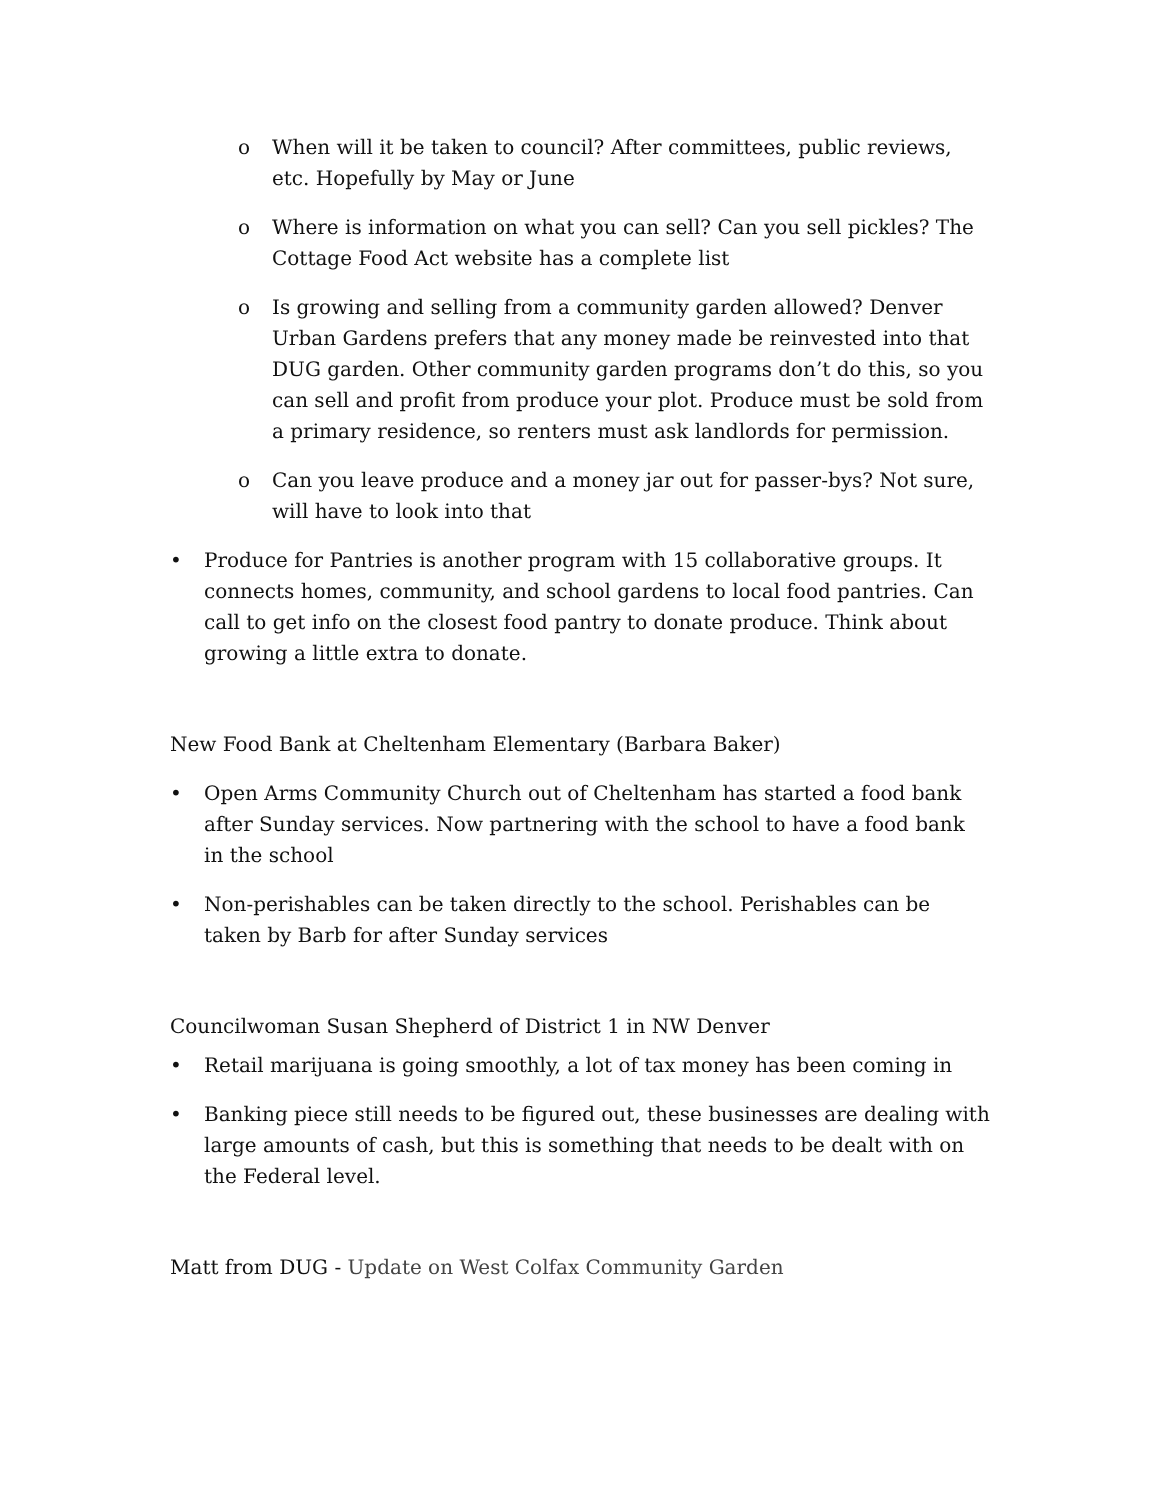o When will it be taken to council? After committees, public reviews, etc. Hopefully by May or June
o Where is information on what you can sell? Can you sell pickles? The Cottage Food Act website has a complete list
o Is growing and selling from a community garden allowed? Denver Urban Gardens prefers that any money made be reinvested into that DUG garden. Other community garden programs don’t do this, so you can sell and profit from produce your plot. Produce must be sold from a primary residence, so renters must ask landlords for permission.
o Can you leave produce and a money jar out for passer-bys? Not sure, will have to look into that
• Produce for Pantries is another program with 15 collaborative groups. It connects homes, community, and school gardens to local food pantries. Can call to get info on the closest food pantry to donate produce. Think about growing a little extra to donate.
New Food Bank at Cheltenham Elementary (Barbara Baker)
• Open Arms Community Church out of Cheltenham has started a food bank after Sunday services. Now partnering with the school to have a food bank in the school
• Non-perishables can be taken directly to the school. Perishables can be taken by Barb for after Sunday services
Councilwoman Susan Shepherd of District 1 in NW Denver
• Retail marijuana is going smoothly, a lot of tax money has been coming in
• Banking piece still needs to be figured out, these businesses are dealing with large amounts of cash, but this is something that needs to be dealt with on the Federal level.
Matt from DUG - Update on West Colfax Community Garden